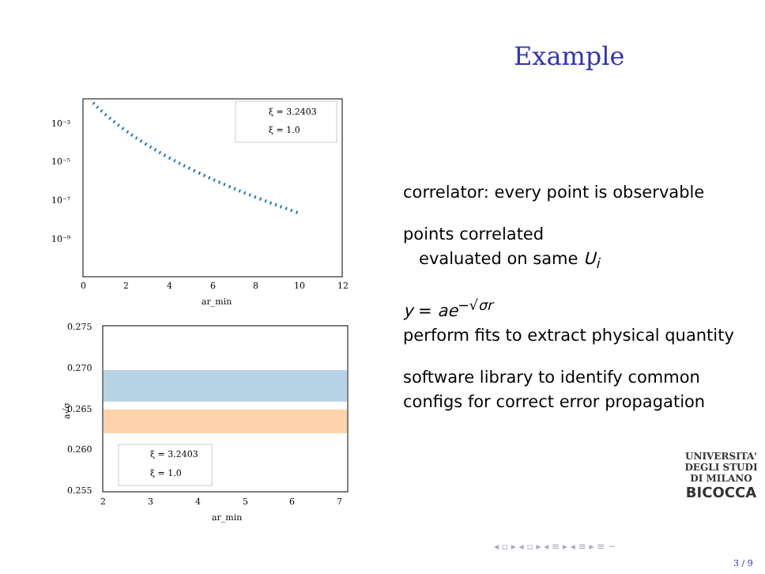Example
10⁻³
10⁻⁵
10⁻⁷
10⁻⁹
0
2
4
6
8
10
12
ar_min
ξ = 3.2403
ξ = 1.0
0.275
0.270
0.265
0.260
0.255
2
3
4
5
6
7
ar_min
a√σ
ξ = 3.2403
ξ = 1.0
correlator: every point is observable
points correlated
evaluated on same U<sub>i</sub>
y = ae<sup>−√σr</sup>
perform fits to extract physical quantity
software library to identify common configs for correct error propagation
UNIVERSITA' DEGLI STUDI DI MILANO
BICOCCA
◂ ▫ ▸ ◂ ▫ ▸ ◂ ≡ ▸ ◂ ≡ ▸ ≡ ∽
3 / 9